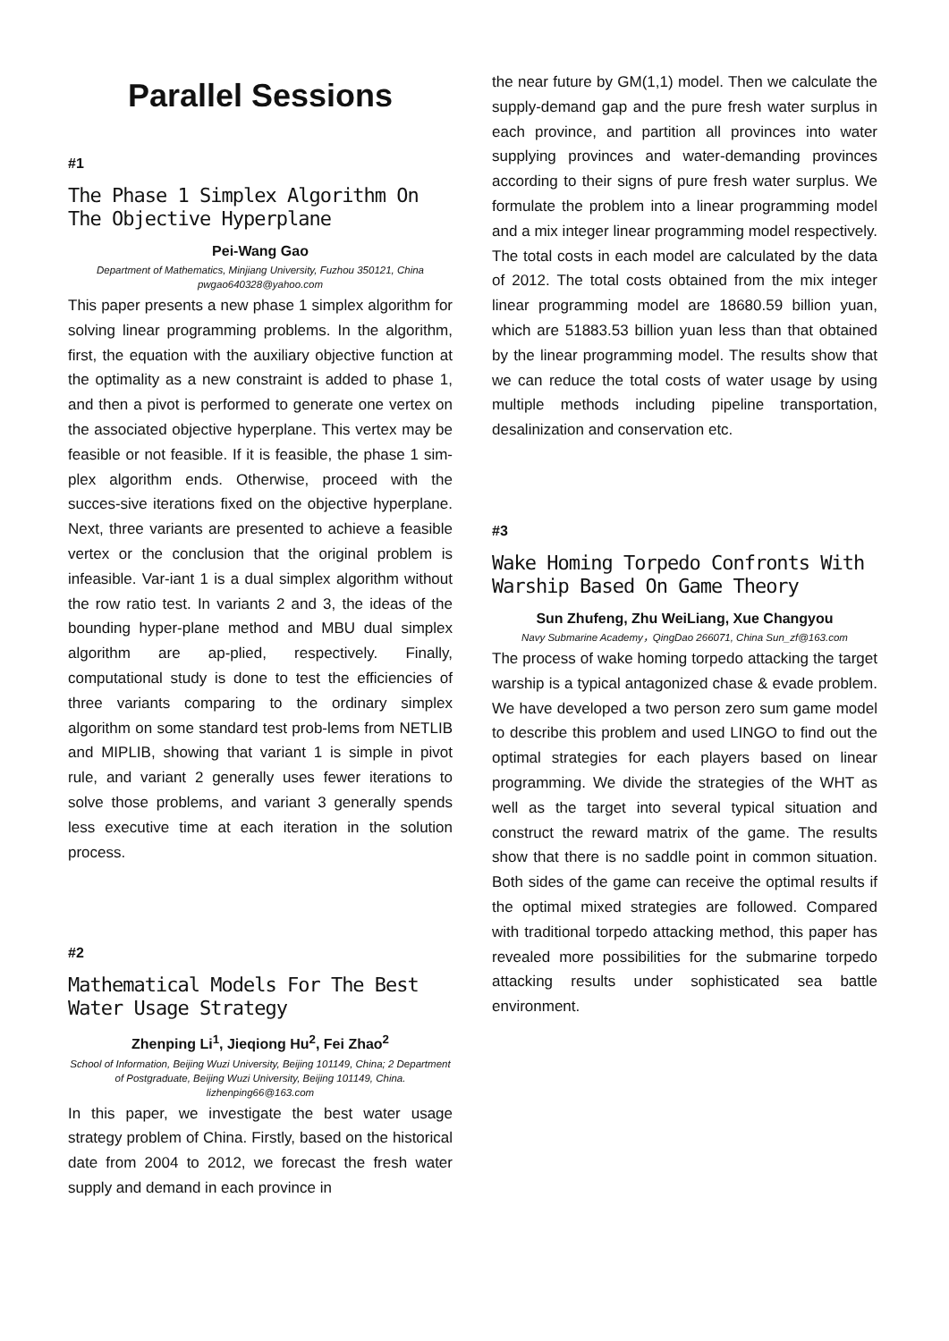Parallel Sessions
#1
The Phase 1 Simplex Algorithm On The Objective Hyperplane
Pei-Wang Gao
Department of Mathematics, Minjiang University, Fuzhou 350121, China
pwgao640328@yahoo.com
This paper presents a new phase 1 simplex algorithm for solving linear programming problems. In the algorithm, first, the equation with the auxiliary objective function at the optimality as a new constraint is added to phase 1, and then a pivot is performed to generate one vertex on the associated objective hyperplane. This vertex may be feasible or not feasible. If it is feasible, the phase 1 sim-plex algorithm ends. Otherwise, proceed with the succes-sive iterations fixed on the objective hyperplane. Next, three variants are presented to achieve a feasible vertex or the conclusion that the original problem is infeasible. Var-iant 1 is a dual simplex algorithm without the row ratio test. In variants 2 and 3, the ideas of the bounding hyper-plane method and MBU dual simplex algorithm are ap-plied, respectively. Finally, computational study is done to test the efficiencies of three variants comparing to the ordinary simplex algorithm on some standard test prob-lems from NETLIB and MIPLIB, showing that variant 1 is simple in pivot rule, and variant 2 generally uses fewer iterations to solve those problems, and variant 3 generally spends less executive time at each iteration in the solution process.
#2
Mathematical Models For The Best Water Usage Strategy
Zhenping Li<sup>1</sup>, Jieqiong Hu<sup>2</sup>, Fei Zhao<sup>2</sup>
School of Information, Beijing Wuzi University, Beijing 101149, China; 2 Department of Postgraduate, Beijing Wuzi University, Beijing 101149, China. lizhenping66@163.com
In this paper, we investigate the best water usage strategy problem of China. Firstly, based on the historical date from 2004 to 2012, we forecast the fresh water supply and demand in each province in
the near future by GM(1,1) model. Then we calculate the supply-demand gap and the pure fresh water surplus in each province, and partition all provinces into water supplying provinces and water-demanding provinces according to their signs of pure fresh water surplus. We formulate the problem into a linear programming model and a mix integer linear programming model respectively. The total costs in each model are calculated by the data of 2012. The total costs obtained from the mix integer linear programming model are 18680.59 billion yuan, which are 51883.53 billion yuan less than that obtained by the linear programming model. The results show that we can reduce the total costs of water usage by using multiple methods including pipeline transportation, desalinization and conservation etc.
#3
Wake Homing Torpedo Confronts With Warship Based On Game Theory
Sun Zhufeng, Zhu WeiLiang, Xue Changyou
Navy Submarine Academy，QingDao 266071, China Sun_zf@163.com
The process of wake homing torpedo attacking the target warship is a typical antagonized chase & evade problem. We have developed a two person zero sum game model to describe this problem and used LINGO to find out the optimal strategies for each players based on linear programming. We divide the strategies of the WHT as well as the target into several typical situation and construct the reward matrix of the game. The results show that there is no saddle point in common situation. Both sides of the game can receive the optimal results if the optimal mixed strategies are followed. Compared with traditional torpedo attacking method, this paper has revealed more possibilities for the submarine torpedo attacking results under sophisticated sea battle environment.